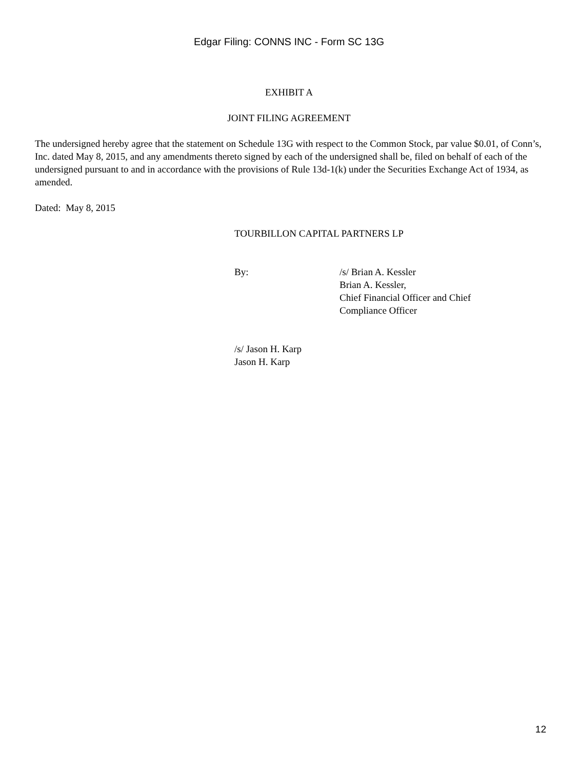Edgar Filing: CONNS INC - Form SC 13G
EXHIBIT A
JOINT FILING AGREEMENT
The undersigned hereby agree that the statement on Schedule 13G with respect to the Common Stock, par value $0.01, of Conn’s, Inc. dated May 8, 2015, and any amendments thereto signed by each of the undersigned shall be, filed on behalf of each of the undersigned pursuant to and in accordance with the provisions of Rule 13d-1(k) under the Securities Exchange Act of 1934, as amended.
Dated: May 8, 2015
TOURBILLON CAPITAL PARTNERS LP
By: /s/ Brian A. Kessler
Brian A. Kessler,
Chief Financial Officer and Chief Compliance Officer
/s/ Jason H. Karp
Jason H. Karp
12